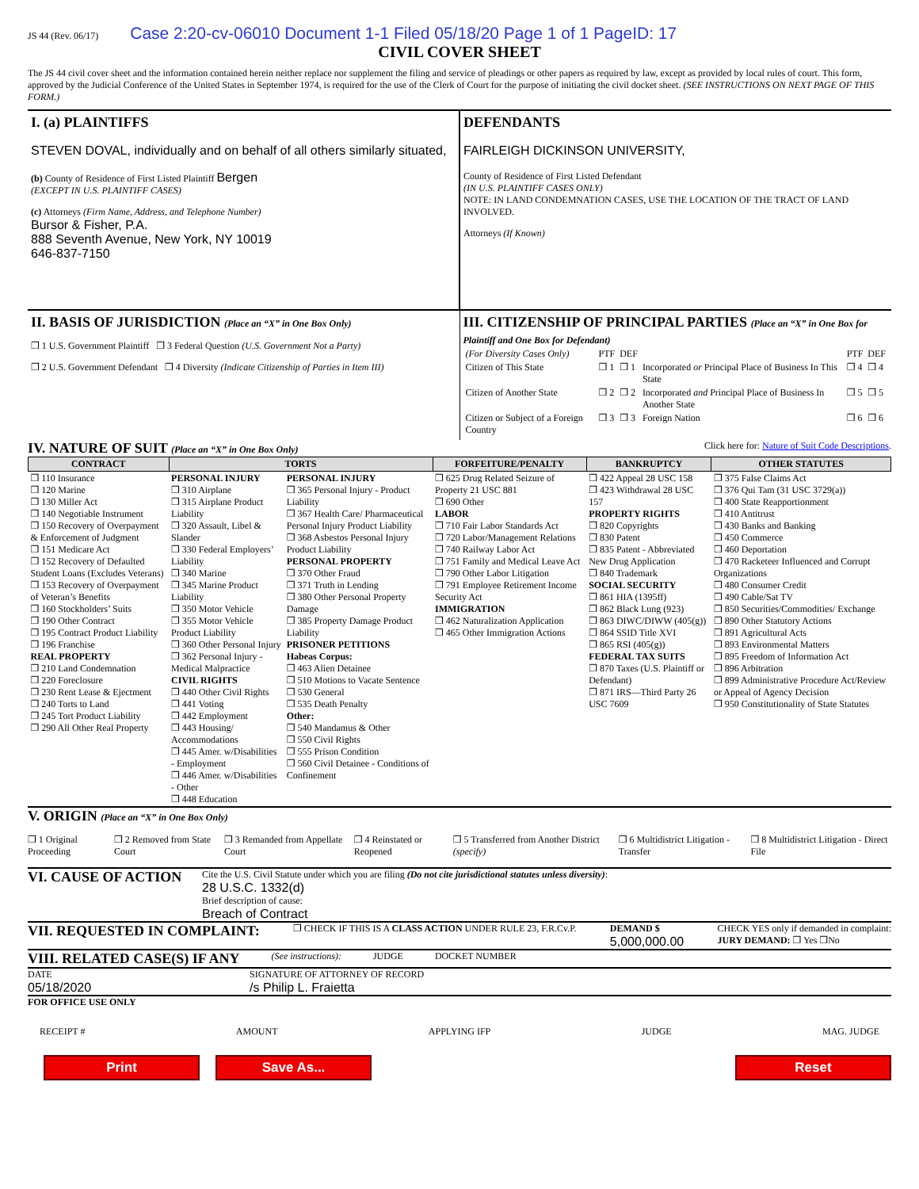JS 44 (Rev. 06/17) Case 2:20-cv-06010 Document 1-1 Filed 05/18/20 Page 1 of 1 PageID: 17
CIVIL COVER SHEET
The JS 44 civil cover sheet and the information contained herein neither replace nor supplement the filing and service of pleadings or other papers as required by law, except as provided by local rules of court. This form, approved by the Judicial Conference of the United States in September 1974, is required for the use of the Clerk of Court for the purpose of initiating the civil docket sheet. (SEE INSTRUCTIONS ON NEXT PAGE OF THIS FORM.)
I. (a) PLAINTIFFS
STEVEN DOVAL, individually and on behalf of all others similarly situated,
(b) County of Residence of First Listed Plaintiff Bergen
(EXCEPT IN U.S. PLAINTIFF CASES)
(c) Attorneys (Firm Name, Address, and Telephone Number)
Bursor & Fisher, P.A.
888 Seventh Avenue, New York, NY 10019
646-837-7150
DEFENDANTS
FAIRLEIGH DICKINSON UNIVERSITY,
County of Residence of First Listed Defendant
(IN U.S. PLAINTIFF CASES ONLY)
NOTE: IN LAND CONDEMNATION CASES, USE THE LOCATION OF THE TRACT OF LAND INVOLVED.
Attorneys (If Known)
II. BASIS OF JURISDICTION (Place an “X” in One Box Only)
❒ 1 U.S. Government Plaintiff ❒ 3 Federal Question (U.S. Government Not a Party)
❒ 2 U.S. Government Defendant ❒ 4 Diversity (Indicate Citizenship of Parties in Item III)
III. CITIZENSHIP OF PRINCIPAL PARTIES (Place an “X” in One Box for Plaintiff and One Box for Defendant)
| (For Diversity Cases Only) | PTF | DEF | | PTF | DEF |
| Citizen of This State | ❒ 1 | ❒ 1 | Incorporated or Principal Place of Business In This State | ❒ 4 | ❒ 4 |
| Citizen of Another State | ❒ 2 | ❒ 2 | Incorporated and Principal Place of Business In Another State | ❒ 5 | ❒ 5 |
| Citizen or Subject of a Foreign Country | ❒ 3 | ❒ 3 | Foreign Nation | ❒ 6 | ❒ 6 |
IV. NATURE OF SUIT (Place an “X” in One Box Only)
Click here for: Nature of Suit Code Descriptions.
| CONTRACT | TORTS | | FORFEITURE/PENALTY | BANKRUPTCY | OTHER STATUTES |
| --- | --- | --- | --- | --- | --- |
| ❒ 110 Insurance ❒ 120 Marine ❒ 130 Miller Act ❒ 140 Negotiable Instrument ❒ 150 Recovery of Overpayment & Enforcement of Judgment ❒ 151 Medicare Act ❒ 152 Recovery of Defaulted Student Loans (Excludes Veterans) ❒ 153 Recovery of Overpayment of Veteran’s Benefits ❒ 160 Stockholders’ Suits ❒ 190 Other Contract ❒ 195 Contract Product Liability ❒ 196 Franchise REAL PROPERTY ❒ 210 Land Condemnation ❒ 220 Foreclosure ❒ 230 Rent Lease & Ejectment ❒ 240 Torts to Land ❒ 245 Tort Product Liability ❒ 290 All Other Real Property | PERSONAL INJURY ❒ 310 Airplane ❒ 315 Airplane Product Liability ❒ 320 Assault, Libel & Slander ❒ 330 Federal Employers’ Liability ❒ 340 Marine ❒ 345 Marine Product Liability ❒ 350 Motor Vehicle ❒ 355 Motor Vehicle Product Liability ❒ 360 Other Personal Injury ❒ 362 Personal Injury - Medical Malpractice CIVIL RIGHTS ❒ 440 Other Civil Rights ❒ 441 Voting ❒ 442 Employment ❒ 443 Housing/ Accommodations ❒ 445 Amer. w/Disabilities - Employment ❒ 446 Amer. w/Disabilities - Other ❒ 448 Education | PERSONAL INJURY ❒ 365 Personal Injury - Product Liability ❒ 367 Health Care/ Pharmaceutical Personal Injury Product Liability ❒ 368 Asbestos Personal Injury Product Liability PERSONAL PROPERTY ❒ 370 Other Fraud ❒ 371 Truth in Lending ❒ 380 Other Personal Property Damage ❒ 385 Property Damage Product Liability PRISONER PETITIONS Habeas Corpus: ❒ 463 Alien Detainee ❒ 510 Motions to Vacate Sentence ❒ 530 General ❒ 535 Death Penalty Other: ❒ 540 Mandamus & Other ❒ 550 Civil Rights ❒ 555 Prison Condition ❒ 560 Civil Detainee - Conditions of Confinement | ❒ 625 Drug Related Seizure of Property 21 USC 881 ❒ 690 Other LABOR ❒ 710 Fair Labor Standards Act ❒ 720 Labor/Management Relations ❒ 740 Railway Labor Act ❒ 751 Family and Medical Leave Act ❒ 790 Other Labor Litigation ❒ 791 Employee Retirement Income Security Act IMMIGRATION ❒ 462 Naturalization Application ❒ 465 Other Immigration Actions | ❒ 422 Appeal 28 USC 158 ❒ 423 Withdrawal 28 USC 157 PROPERTY RIGHTS ❒ 820 Copyrights ❒ 830 Patent ❒ 835 Patent - Abbreviated New Drug Application ❒ 840 Trademark SOCIAL SECURITY ❒ 861 HIA (1395ff) ❒ 862 Black Lung (923) ❒ 863 DIWC/DIWW (405(g)) ❒ 864 SSID Title XVI ❒ 865 RSI (405(g)) FEDERAL TAX SUITS ❒ 870 Taxes (U.S. Plaintiff or Defendant) ❒ 871 IRS—Third Party 26 USC 7609 | ❒ 375 False Claims Act ❒ 376 Qui Tam (31 USC 3729(a)) ❒ 400 State Reapportionment ❒ 410 Antitrust ❒ 430 Banks and Banking ❒ 450 Commerce ❒ 460 Deportation ❒ 470 Racketeer Influenced and Corrupt Organizations ❒ 480 Consumer Credit ❒ 490 Cable/Sat TV ❒ 850 Securities/Commodities/ Exchange ❒ 890 Other Statutory Actions ❒ 891 Agricultural Acts ❒ 893 Environmental Matters ❒ 895 Freedom of Information Act ❒ 896 Arbitration ❒ 899 Administrative Procedure Act/Review or Appeal of Agency Decision ❒ 950 Constitutionality of State Statutes |
V. ORIGIN (Place an “X” in One Box Only)
❒ 1 Original Proceeding ❒ 2 Removed from State Court ❒ 3 Remanded from Appellate Court ❒ 4 Reinstated or Reopened ❒ 5 Transferred from Another District (specify) ❒ 6 Multidistrict Litigation - Transfer ❒ 8 Multidistrict Litigation - Direct File
VI. CAUSE OF ACTION
Cite the U.S. Civil Statute under which you are filing (Do not cite jurisdictional statutes unless diversity):
28 U.S.C. 1332(d)
Brief description of cause:
Breach of Contract
VII. REQUESTED IN COMPLAINT:
❒ CHECK IF THIS IS A CLASS ACTION UNDER RULE 23, F.R.Cv.P. DEMAND $
5,000,000.00 CHECK YES only if demanded in complaint:
JURY DEMAND: ❒ Yes ❒No
VIII. RELATED CASE(S) IF ANY
(See instructions): JUDGE DOCKET NUMBER
DATE
05/18/2020 SIGNATURE OF ATTORNEY OF RECORD
/s Philip L. Fraietta
FOR OFFICE USE ONLY
RECEIPT # AMOUNT APPLYING IFP JUDGE MAG. JUDGE
Print Save As... Reset